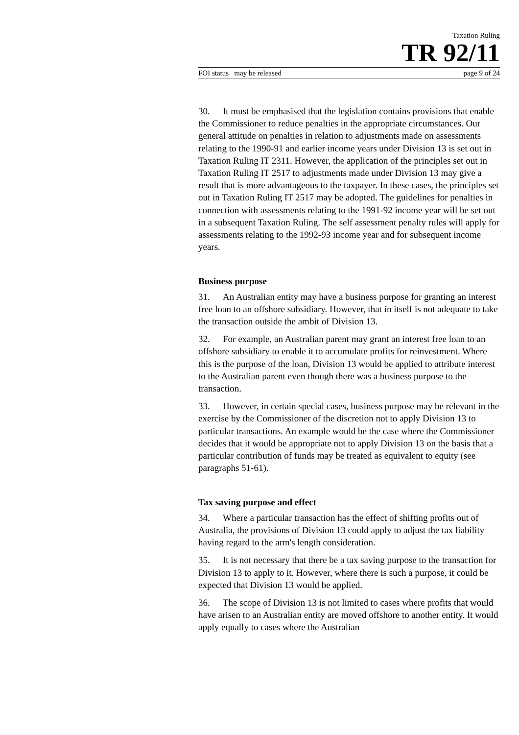Taxation Ruling
TR 92/11
FOI status may be released page 9 of 24
30. It must be emphasised that the legislation contains provisions that enable the Commissioner to reduce penalties in the appropriate circumstances. Our general attitude on penalties in relation to adjustments made on assessments relating to the 1990-91 and earlier income years under Division 13 is set out in Taxation Ruling IT 2311. However, the application of the principles set out in Taxation Ruling IT 2517 to adjustments made under Division 13 may give a result that is more advantageous to the taxpayer. In these cases, the principles set out in Taxation Ruling IT 2517 may be adopted. The guidelines for penalties in connection with assessments relating to the 1991-92 income year will be set out in a subsequent Taxation Ruling. The self assessment penalty rules will apply for assessments relating to the 1992-93 income year and for subsequent income years.
Business purpose
31. An Australian entity may have a business purpose for granting an interest free loan to an offshore subsidiary. However, that in itself is not adequate to take the transaction outside the ambit of Division 13.
32. For example, an Australian parent may grant an interest free loan to an offshore subsidiary to enable it to accumulate profits for reinvestment. Where this is the purpose of the loan, Division 13 would be applied to attribute interest to the Australian parent even though there was a business purpose to the transaction.
33. However, in certain special cases, business purpose may be relevant in the exercise by the Commissioner of the discretion not to apply Division 13 to particular transactions. An example would be the case where the Commissioner decides that it would be appropriate not to apply Division 13 on the basis that a particular contribution of funds may be treated as equivalent to equity (see paragraphs 51-61).
Tax saving purpose and effect
34. Where a particular transaction has the effect of shifting profits out of Australia, the provisions of Division 13 could apply to adjust the tax liability having regard to the arm's length consideration.
35. It is not necessary that there be a tax saving purpose to the transaction for Division 13 to apply to it. However, where there is such a purpose, it could be expected that Division 13 would be applied.
36. The scope of Division 13 is not limited to cases where profits that would have arisen to an Australian entity are moved offshore to another entity. It would apply equally to cases where the Australian